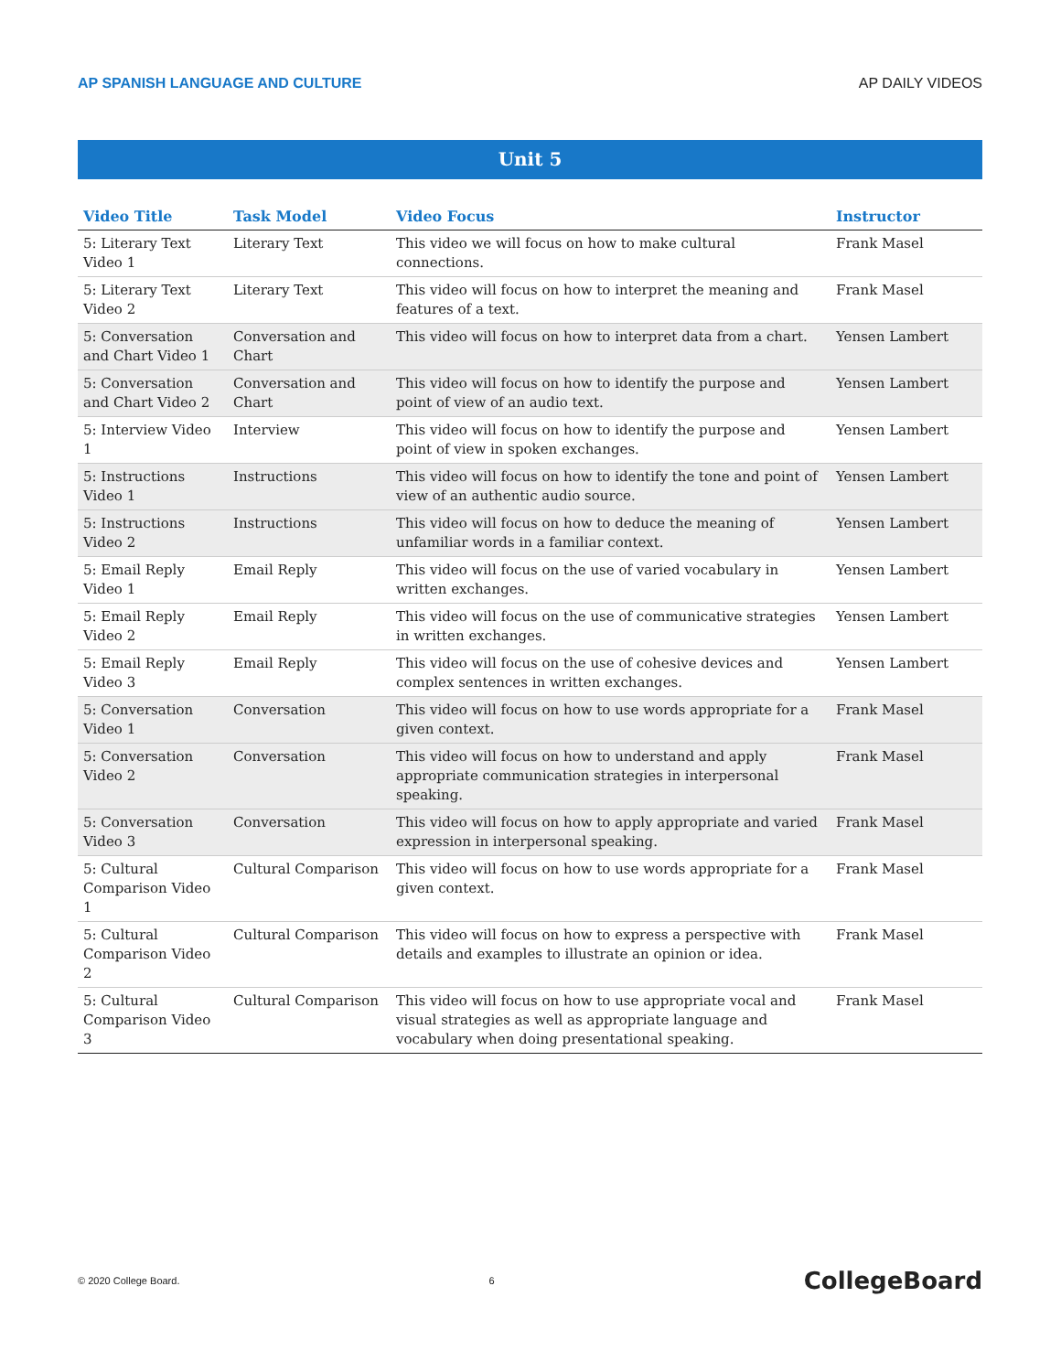AP SPANISH LANGUAGE AND CULTURE AP DAILY VIDEOS
Unit 5
| Video Title | Task Model | Video Focus | Instructor |
| --- | --- | --- | --- |
| 5: Literary Text Video 1 | Literary Text | This video we will focus on how to make cultural connections. | Frank Masel |
| 5: Literary Text Video 2 | Literary Text | This video will focus on how to interpret the meaning and features of a text. | Frank Masel |
| 5: Conversation and Chart Video 1 | Conversation and Chart | This video will focus on how to interpret data from a chart. | Yensen Lambert |
| 5: Conversation and Chart Video 2 | Conversation and Chart | This video will focus on how to identify the purpose and point of view of an audio text. | Yensen Lambert |
| 5: Interview Video 1 | Interview | This video will focus on how to identify the purpose and point of view in spoken exchanges. | Yensen Lambert |
| 5: Instructions Video 1 | Instructions | This video will focus on how to identify the tone and point of view of an authentic audio source. | Yensen Lambert |
| 5: Instructions Video 2 | Instructions | This video will focus on how to deduce the meaning of unfamiliar words in a familiar context. | Yensen Lambert |
| 5: Email Reply Video 1 | Email Reply | This video will focus on the use of varied vocabulary in written exchanges. | Yensen Lambert |
| 5: Email Reply Video 2 | Email Reply | This video will focus on the use of communicative strategies in written exchanges. | Yensen Lambert |
| 5: Email Reply Video 3 | Email Reply | This video will focus on the use of cohesive devices and complex sentences in written exchanges. | Yensen Lambert |
| 5: Conversation Video 1 | Conversation | This video will focus on how to use words appropriate for a given context. | Frank Masel |
| 5: Conversation Video 2 | Conversation | This video will focus on how to understand and apply appropriate communication strategies in interpersonal speaking. | Frank Masel |
| 5: Conversation Video 3 | Conversation | This video will focus on how to apply appropriate and varied expression in interpersonal speaking. | Frank Masel |
| 5: Cultural Comparison Video 1 | Cultural Comparison | This video will focus on how to use words appropriate for a given context. | Frank Masel |
| 5: Cultural Comparison Video 2 | Cultural Comparison | This video will focus on how to express a perspective with details and examples to illustrate an opinion or idea. | Frank Masel |
| 5: Cultural Comparison Video 3 | Cultural Comparison | This video will focus on how to use appropriate vocal and visual strategies as well as appropriate language and vocabulary when doing presentational speaking. | Frank Masel |
© 2020 College Board. 6 CollegeBoard